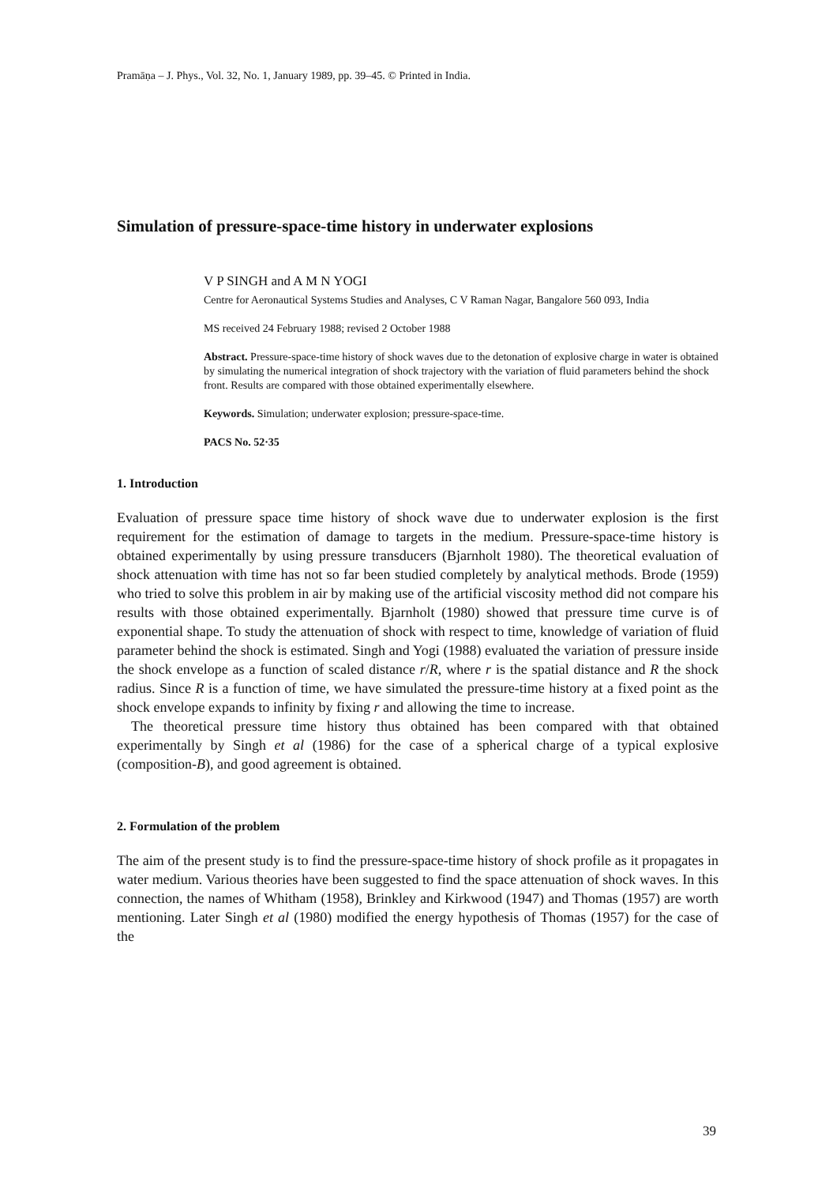Pramāṇa – J. Phys., Vol. 32, No. 1, January 1989, pp. 39–45. © Printed in India.
Simulation of pressure-space-time history in underwater explosions
V P SINGH and A M N YOGI
Centre for Aeronautical Systems Studies and Analyses, C V Raman Nagar, Bangalore 560 093, India
MS received 24 February 1988; revised 2 October 1988
Abstract. Pressure-space-time history of shock waves due to the detonation of explosive charge in water is obtained by simulating the numerical integration of shock trajectory with the variation of fluid parameters behind the shock front. Results are compared with those obtained experimentally elsewhere.
Keywords. Simulation; underwater explosion; pressure-space-time.
PACS No. 52·35
1. Introduction
Evaluation of pressure space time history of shock wave due to underwater explosion is the first requirement for the estimation of damage to targets in the medium. Pressure-space-time history is obtained experimentally by using pressure transducers (Bjarnholt 1980). The theoretical evaluation of shock attenuation with time has not so far been studied completely by analytical methods. Brode (1959) who tried to solve this problem in air by making use of the artificial viscosity method did not compare his results with those obtained experimentally. Bjarnholt (1980) showed that pressure time curve is of exponential shape. To study the attenuation of shock with respect to time, knowledge of variation of fluid parameter behind the shock is estimated. Singh and Yogi (1988) evaluated the variation of pressure inside the shock envelope as a function of scaled distance r/R, where r is the spatial distance and R the shock radius. Since R is a function of time, we have simulated the pressure-time history at a fixed point as the shock envelope expands to infinity by fixing r and allowing the time to increase.
The theoretical pressure time history thus obtained has been compared with that obtained experimentally by Singh et al (1986) for the case of a spherical charge of a typical explosive (composition-B), and good agreement is obtained.
2. Formulation of the problem
The aim of the present study is to find the pressure-space-time history of shock profile as it propagates in water medium. Various theories have been suggested to find the space attenuation of shock waves. In this connection, the names of Whitham (1958), Brinkley and Kirkwood (1947) and Thomas (1957) are worth mentioning. Later Singh et al (1980) modified the energy hypothesis of Thomas (1957) for the case of the
39